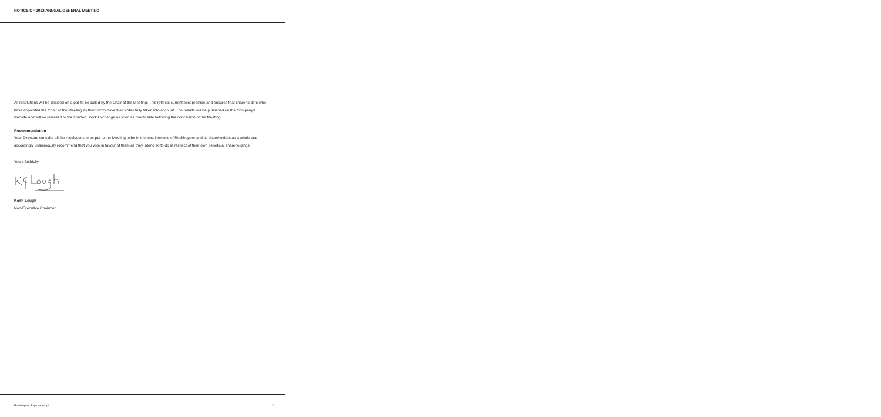NOTICE OF 2022 ANNUAL GENERAL MEETING
All resolutions will be decided on a poll to be called by the Chair of the Meeting. This reflects current best practice and ensures that shareholders who have appointed the Chair of the Meeting as their proxy have their votes fully taken into account. The results will be published on the Company's website and will be released to the London Stock Exchange as soon as practicable following the conclusion of the Meeting.
Recommendation
Your Directors consider all the resolutions to be put to the Meeting to be in the best interests of Rockhopper and its shareholders as a whole and accordingly unanimously recommend that you vote in favour of them as they intend so to do in respect of their own beneficial shareholdings.
Yours faithfully,
Keith Lough
Non-Executive Chairman
Rockhopper Exploration plc 2